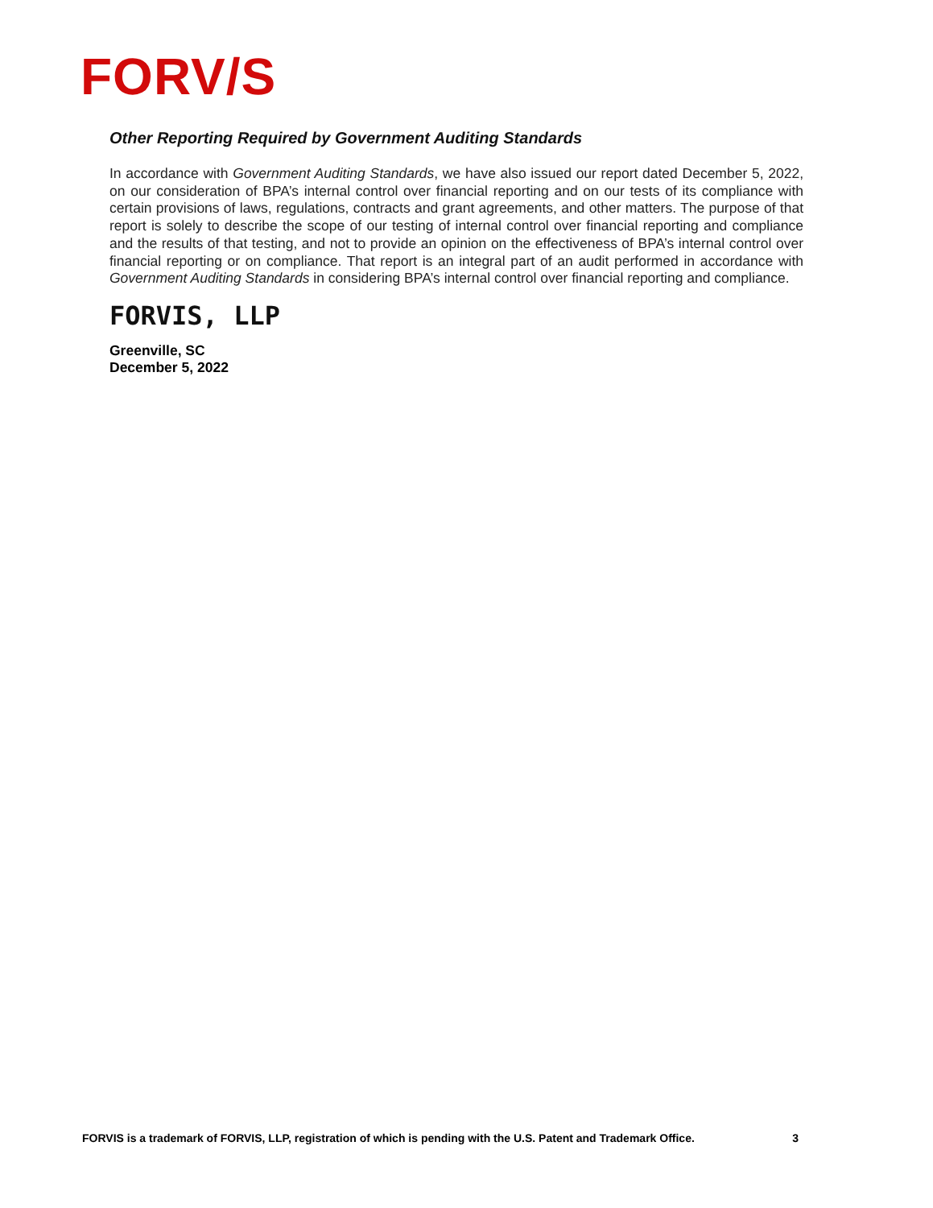FORV/S
Other Reporting Required by Government Auditing Standards
In accordance with Government Auditing Standards, we have also issued our report dated December 5, 2022, on our consideration of BPA’s internal control over financial reporting and on our tests of its compliance with certain provisions of laws, regulations, contracts and grant agreements, and other matters. The purpose of that report is solely to describe the scope of our testing of internal control over financial reporting and compliance and the results of that testing, and not to provide an opinion on the effectiveness of BPA’s internal control over financial reporting or on compliance. That report is an integral part of an audit performed in accordance with Government Auditing Standards in considering BPA’s internal control over financial reporting and compliance.
FORVIS, LLP
Greenville, SC
December 5, 2022
FORVIS is a trademark of FORVIS, LLP, registration of which is pending with the U.S. Patent and Trademark Office. 3